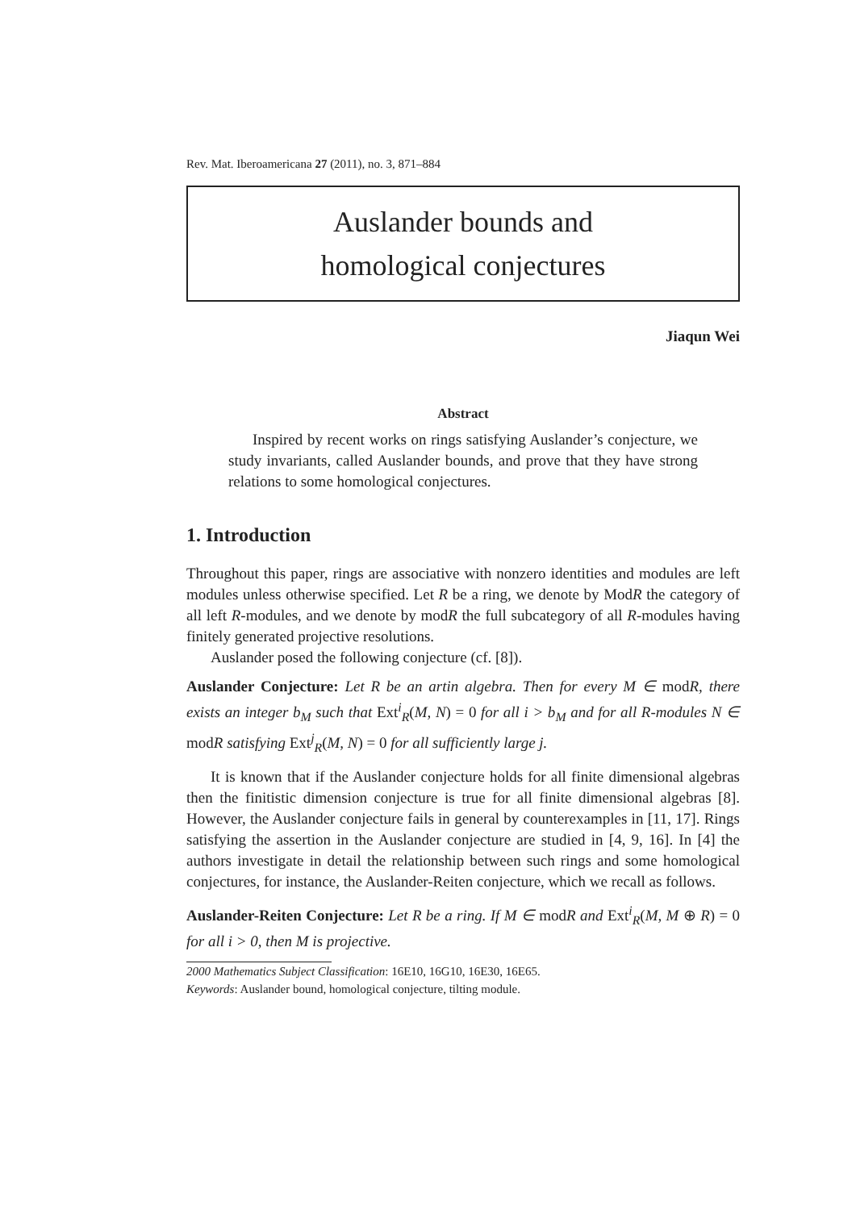Rev. Mat. Iberoamericana 27 (2011), no. 3, 871–884
Auslander bounds and
homological conjectures
Jiaqun Wei
Abstract
Inspired by recent works on rings satisfying Auslander’s conjecture, we study invariants, called Auslander bounds, and prove that they have strong relations to some homological conjectures.
1. Introduction
Throughout this paper, rings are associative with nonzero identities and modules are left modules unless otherwise specified. Let R be a ring, we denote by ModR the category of all left R-modules, and we denote by modR the full subcategory of all R-modules having finitely generated projective resolutions.
Auslander posed the following conjecture (cf. [8]).
Auslander Conjecture: Let R be an artin algebra. Then for every M ∈ modR, there exists an integer b<sub>M</sub> such that Ext<sup>i</sup><sub>R</sub>(M, N) = 0 for all i > b<sub>M</sub> and for all R-modules N ∈ modR satisfying Ext<sup>j</sup><sub>R</sub>(M, N) = 0 for all sufficiently large j.
It is known that if the Auslander conjecture holds for all finite dimensional algebras then the finitistic dimension conjecture is true for all finite dimensional algebras [8]. However, the Auslander conjecture fails in general by counterexamples in [11, 17]. Rings satisfying the assertion in the Auslander conjecture are studied in [4, 9, 16]. In [4] the authors investigate in detail the relationship between such rings and some homological conjectures, for instance, the Auslander-Reiten conjecture, which we recall as follows.
Auslander-Reiten Conjecture: Let R be a ring. If M ∈ modR and Ext<sup>i</sup><sub>R</sub>(M, M ⊕ R) = 0 for all i > 0, then M is projective.
2000 Mathematics Subject Classification: 16E10, 16G10, 16E30, 16E65.
Keywords: Auslander bound, homological conjecture, tilting module.